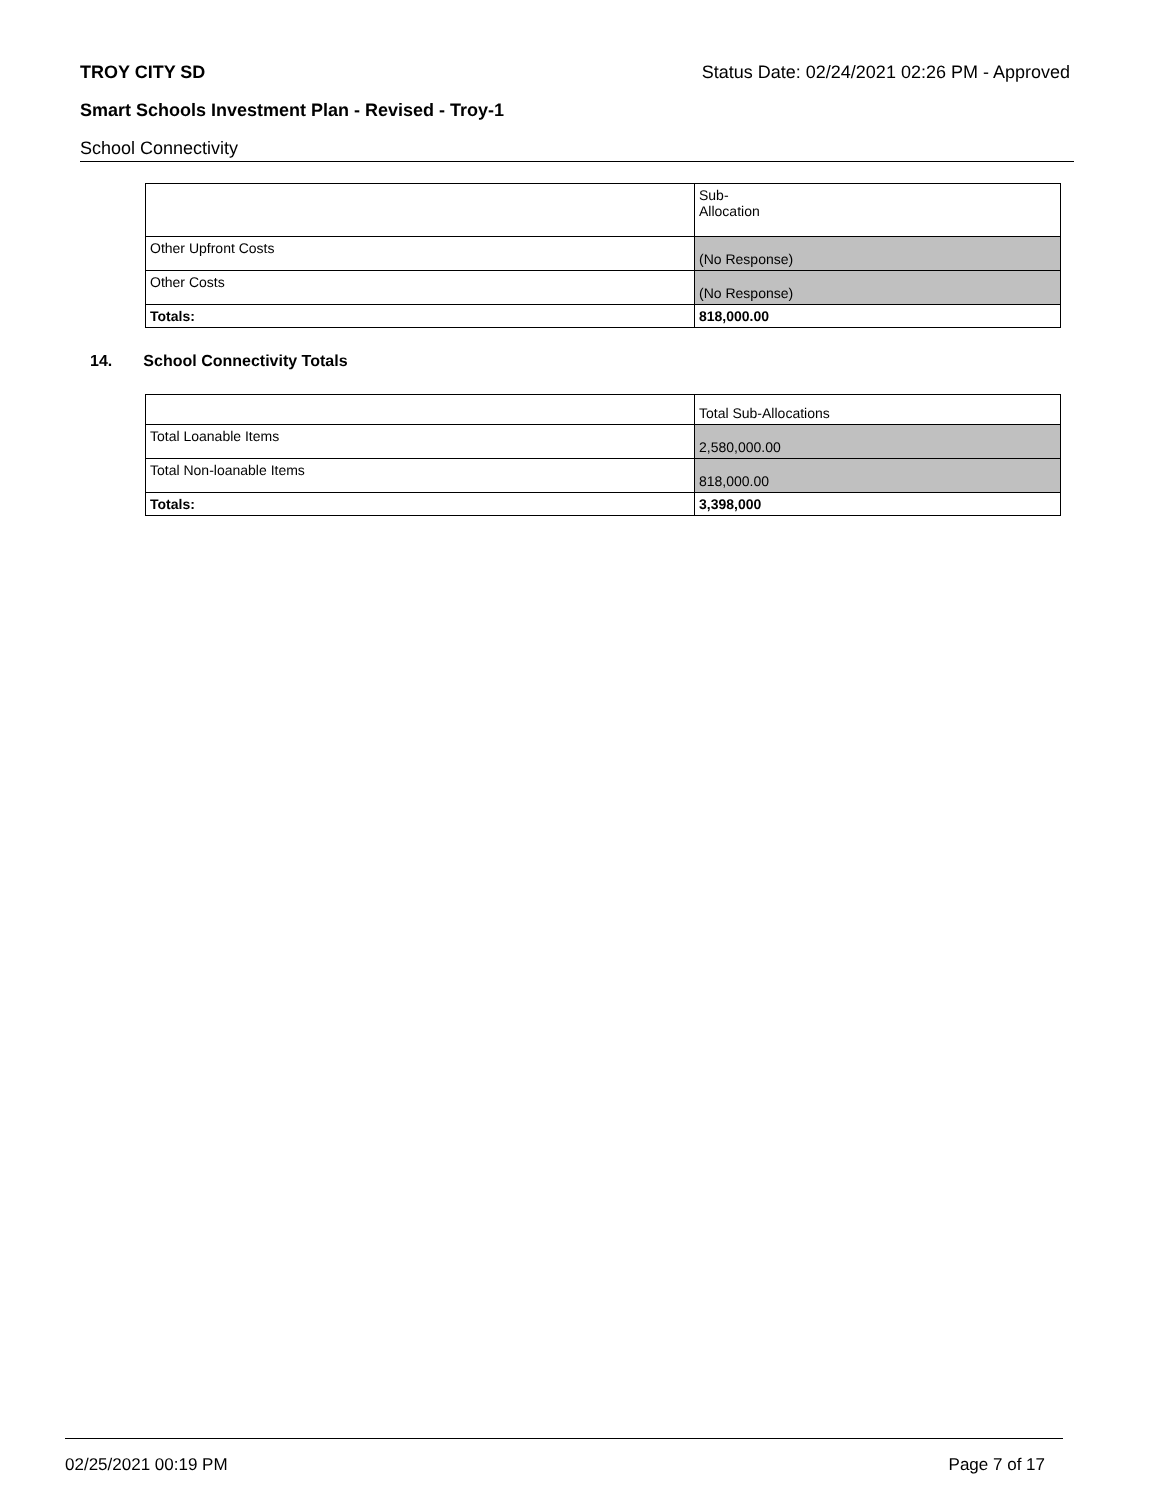TROY CITY SD Status Date: 02/24/2021 02:26 PM - Approved
Smart Schools Investment Plan - Revised - Troy-1
School Connectivity
| | Sub- Allocation |
| Other Upfront Costs | (No Response) |
| Other Costs | (No Response) |
| Totals: | 818,000.00 |
14. School Connectivity Totals
| | Total Sub-Allocations |
| Total Loanable Items | 2,580,000.00 |
| Total Non-loanable Items | 818,000.00 |
| Totals: | 3,398,000 |
02/25/2021 00:19 PM Page 7 of 17